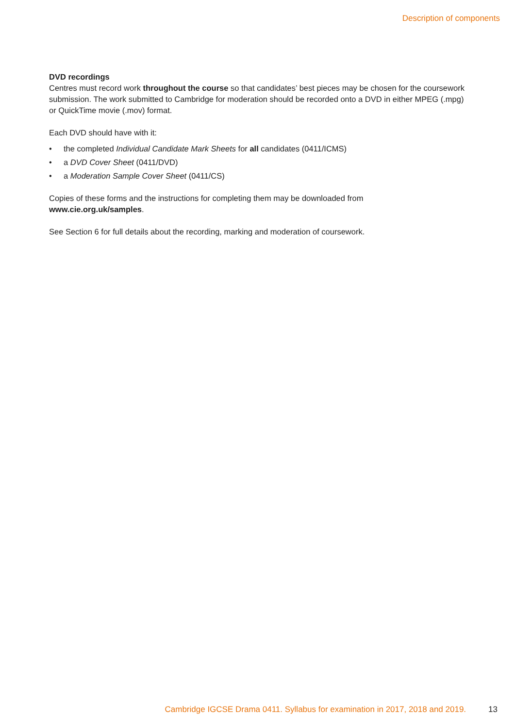Description of components
DVD recordings
Centres must record work throughout the course so that candidates’ best pieces may be chosen for the coursework submission. The work submitted to Cambridge for moderation should be recorded onto a DVD in either MPEG (.mpg) or QuickTime movie (.mov) format.
Each DVD should have with it:
• the completed Individual Candidate Mark Sheets for all candidates (0411/ICMS)
• a DVD Cover Sheet (0411/DVD)
• a Moderation Sample Cover Sheet (0411/CS)
Copies of these forms and the instructions for completing them may be downloaded from
www.cie.org.uk/samples.
See Section 6 for full details about the recording, marking and moderation of coursework.
Cambridge IGCSE Drama 0411. Syllabus for examination in 2017, 2018 and 2019. 13